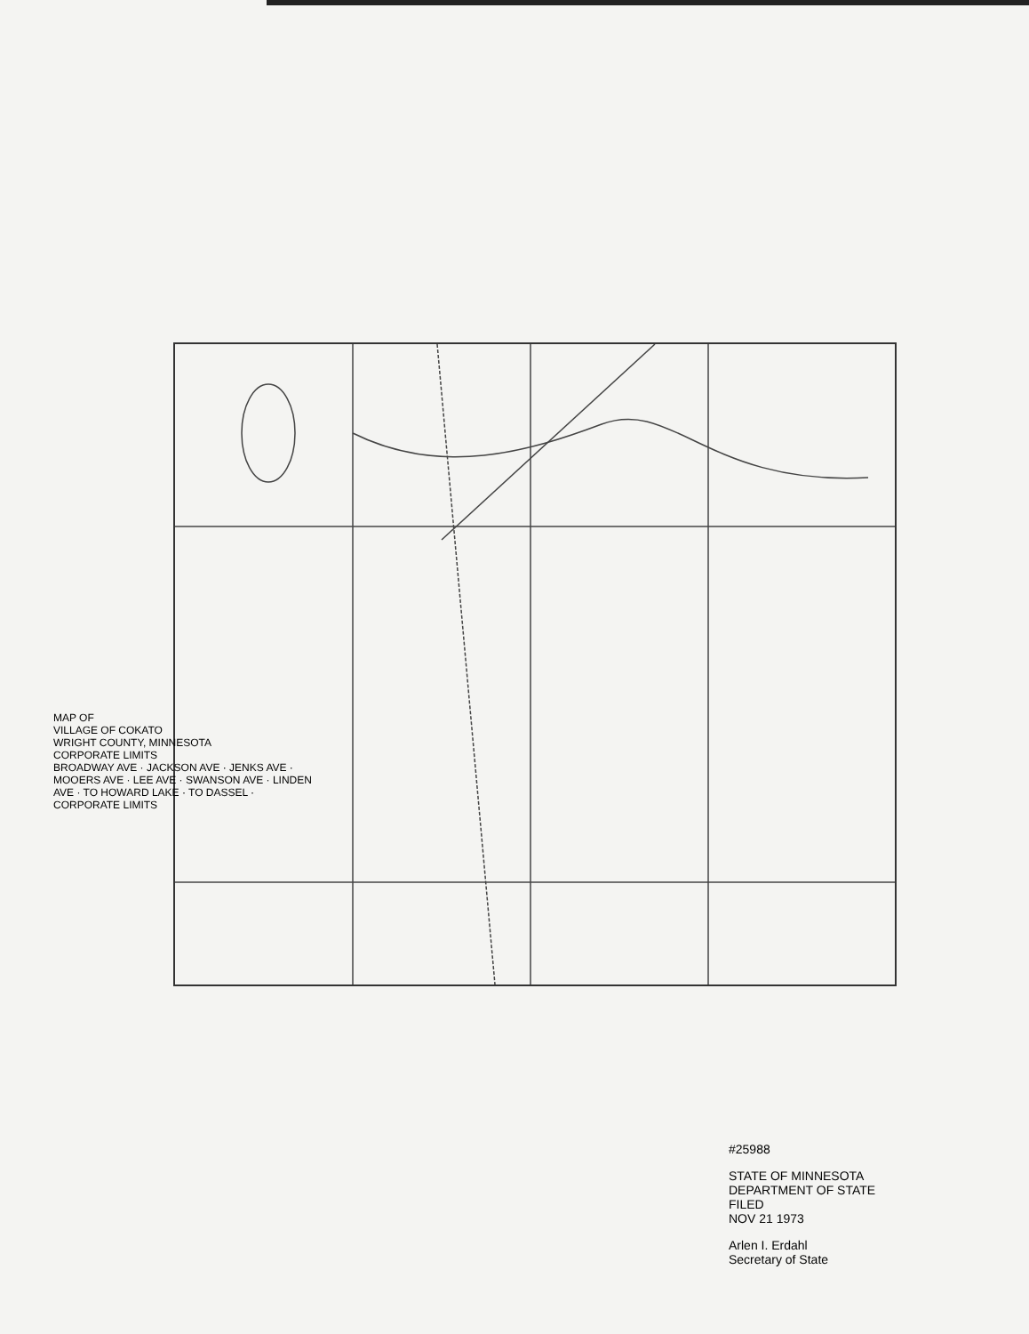MAP OF
VILLAGE OF COKATO
WRIGHT COUNTY, MINNESOTA
CORPORATE LIMITS
BROADWAY AVE · JACKSON AVE · JENKS AVE · MOOERS AVE · LEE AVE · SWANSON AVE · LINDEN AVE · TO HOWARD LAKE · TO DASSEL · CORPORATE LIMITS
#25988
STATE OF MINNESOTA
DEPARTMENT OF STATE
FILED
NOV 21 1973
Arlen I. Erdahl
Secretary of State